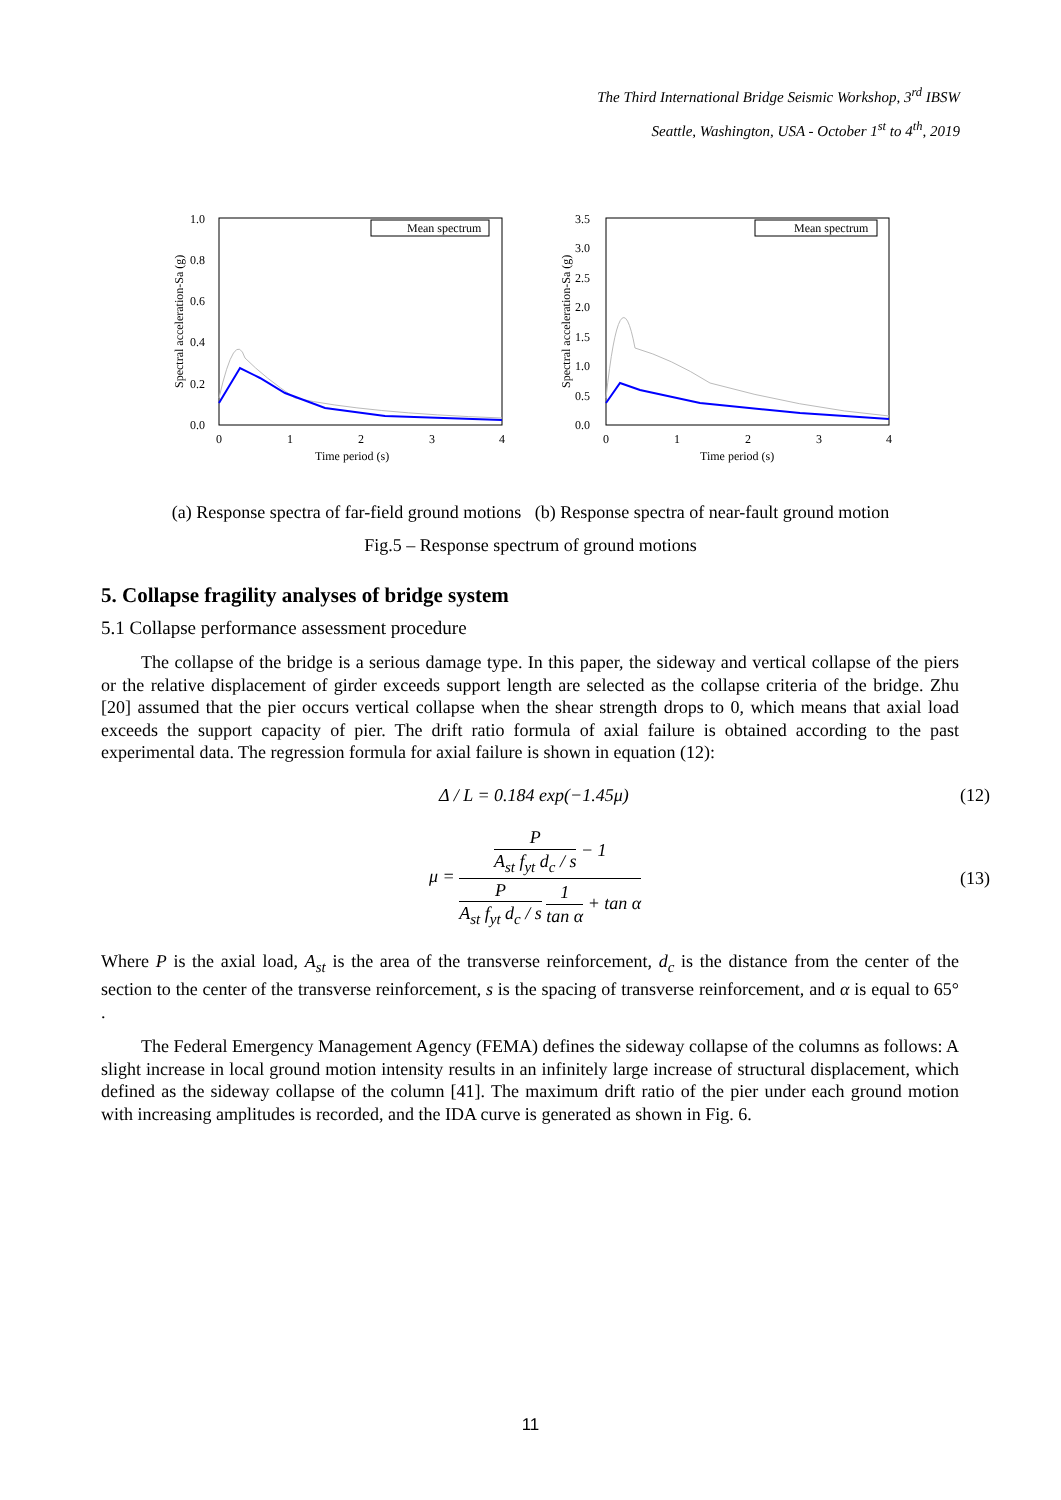The Third International Bridge Seismic Workshop, 3<sup>rd</sup> IBSW
Seattle, Washington, USA - October 1<sup>st</sup> to 4<sup>th</sup>, 2019
1.0
0.8
0.6
0.4
0.2
0.0
0
1
2
3
4
Time period (s)
Mean spectrum
Spectral acceleration-Sa (g)
3.5
3.0
2.5
2.0
1.5
1.0
0.5
0.0
0
1
2
3
4
Time period (s)
Mean spectrum
Spectral acceleration-Sa (g)
(a) Response spectra of far-field ground motions (b) Response spectra of near-fault ground motion
Fig.5 – Response spectrum of ground motions
5. Collapse fragility analyses of bridge system
5.1 Collapse performance assessment procedure
The collapse of the bridge is a serious damage type. In this paper, the sideway and vertical collapse of the piers or the relative displacement of girder exceeds support length are selected as the collapse criteria of the bridge. Zhu [20] assumed that the pier occurs vertical collapse when the shear strength drops to 0, which means that axial load exceeds the support capacity of pier. The drift ratio formula of axial failure is obtained according to the past experimental data. The regression formula for axial failure is shown in equation (12):
Δ / L = 0.184 exp(−1.45μ) (12)
μ =
P
A<sub>st</sub> f<sub>yt</sub> d<sub>c</sub> / s
− 1
P
A<sub>st</sub> f<sub>yt</sub> d<sub>c</sub> / s
1
tan α
+ tan α
(13)
Where P is the axial load, A<sub>st</sub> is the area of the transverse reinforcement, d<sub>c</sub> is the distance from the center of the section to the center of the transverse reinforcement, s is the spacing of transverse reinforcement, and α is equal to 65° .
The Federal Emergency Management Agency (FEMA) defines the sideway collapse of the columns as follows: A slight increase in local ground motion intensity results in an infinitely large increase of structural displacement, which defined as the sideway collapse of the column [41]. The maximum drift ratio of the pier under each ground motion with increasing amplitudes is recorded, and the IDA curve is generated as shown in Fig. 6.
11